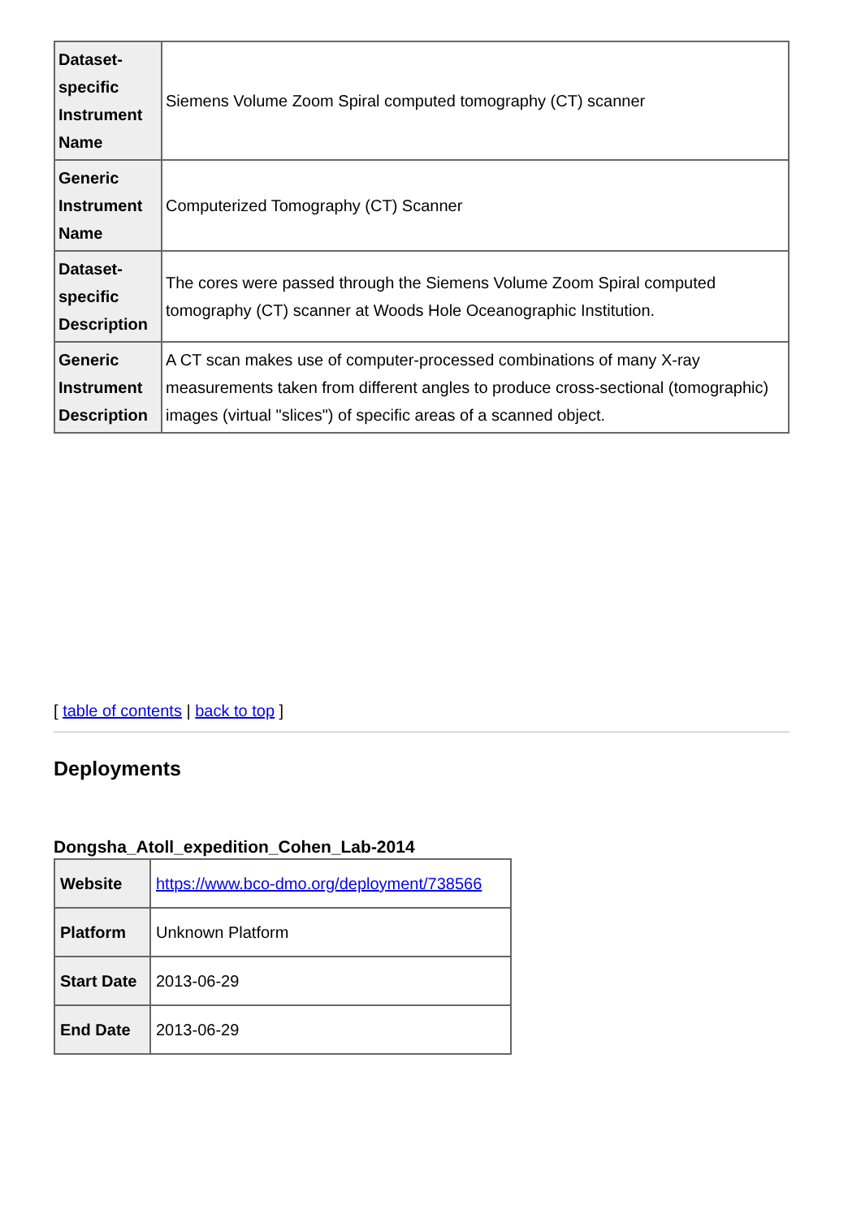| Dataset-specific Instrument Name | Siemens Volume Zoom Spiral computed tomography (CT) scanner |
| Generic Instrument Name | Computerized Tomography (CT) Scanner |
| Dataset-specific Description | The cores were passed through the Siemens Volume Zoom Spiral computed tomography (CT) scanner at Woods Hole Oceanographic Institution. |
| Generic Instrument Description | A CT scan makes use of computer-processed combinations of many X-ray measurements taken from different angles to produce cross-sectional (tomographic) images (virtual "slices") of specific areas of a scanned object. |
[ table of contents | back to top ]
Deployments
Dongsha_Atoll_expedition_Cohen_Lab-2014
| Website | https://www.bco-dmo.org/deployment/738566 |
| Platform | Unknown Platform |
| Start Date | 2013-06-29 |
| End Date | 2013-06-29 |